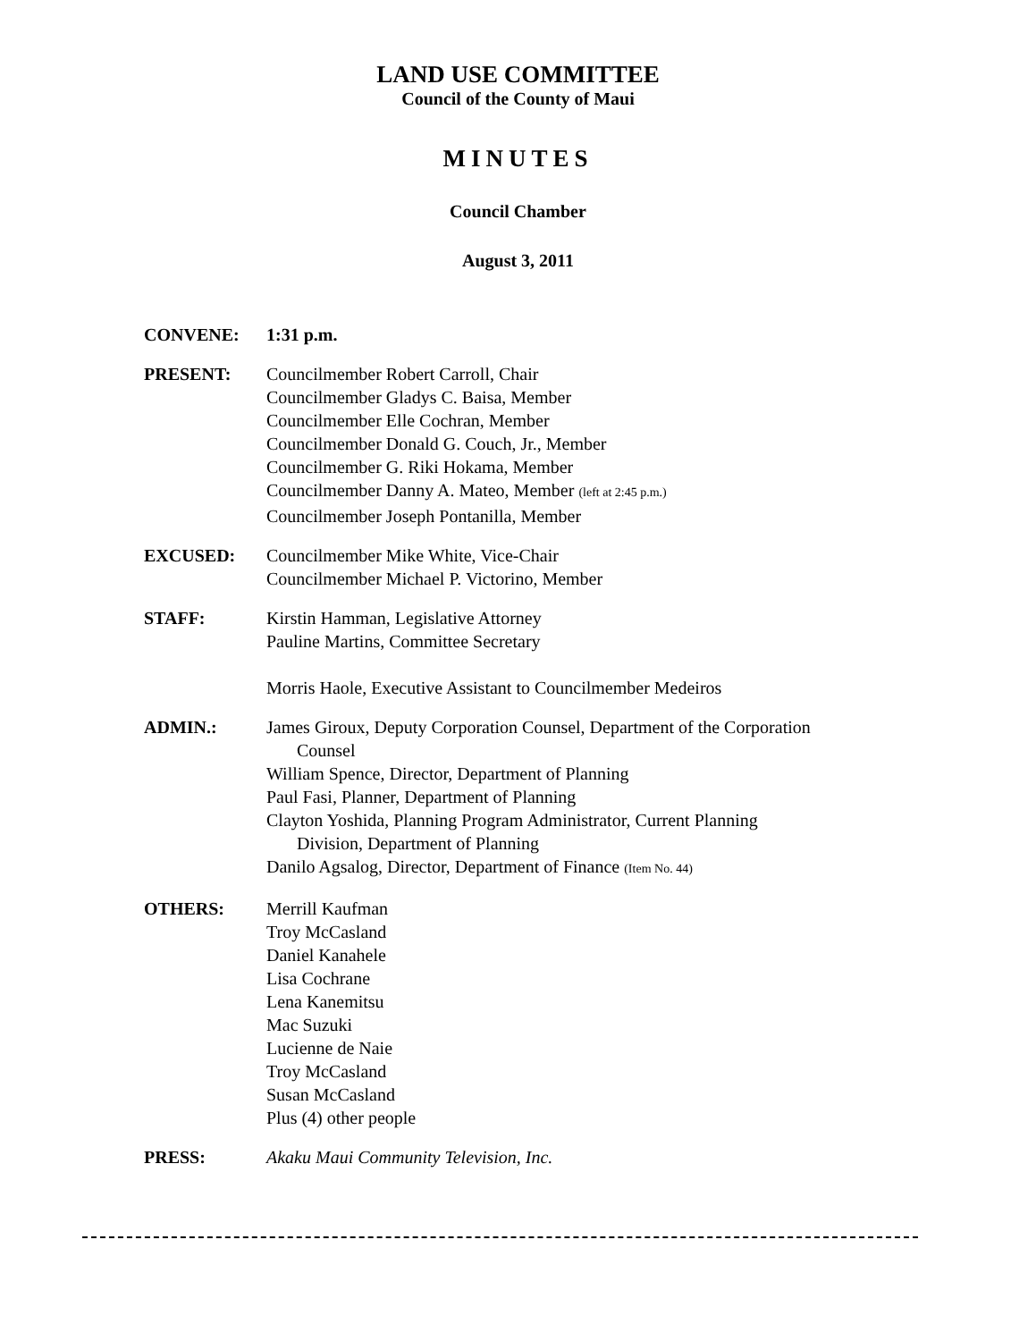LAND USE COMMITTEE
Council of the County of Maui
MINUTES
Council Chamber
August 3, 2011
CONVENE: 1:31 p.m.
PRESENT: Councilmember Robert Carroll, Chair
Councilmember Gladys C. Baisa, Member
Councilmember Elle Cochran, Member
Councilmember Donald G. Couch, Jr., Member
Councilmember G. Riki Hokama, Member
Councilmember Danny A. Mateo, Member (left at 2:45 p.m.)
Councilmember Joseph Pontanilla, Member
EXCUSED: Councilmember Mike White, Vice-Chair
Councilmember Michael P. Victorino, Member
STAFF: Kirstin Hamman, Legislative Attorney
Pauline Martins, Committee Secretary
Morris Haole, Executive Assistant to Councilmember Medeiros
ADMIN.: James Giroux, Deputy Corporation Counsel, Department of the Corporation
Counsel
William Spence, Director, Department of Planning
Paul Fasi, Planner, Department of Planning
Clayton Yoshida, Planning Program Administrator, Current Planning
Division, Department of Planning
Danilo Agsalog, Director, Department of Finance (Item No. 44)
OTHERS: Merrill Kaufman
Troy McCasland
Daniel Kanahele
Lisa Cochrane
Lena Kanemitsu
Mac Suzuki
Lucienne de Naie
Troy McCasland
Susan McCasland
Plus (4) other people
PRESS: Akaku Maui Community Television, Inc.